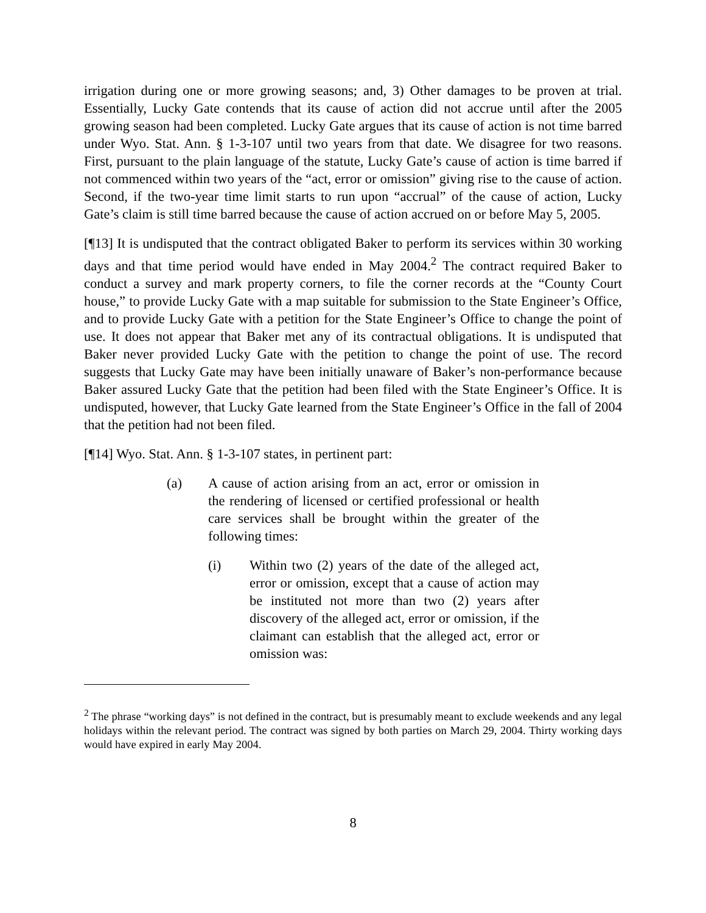irrigation during one or more growing seasons; and, 3) Other damages to be proven at trial. Essentially, Lucky Gate contends that its cause of action did not accrue until after the 2005 growing season had been completed. Lucky Gate argues that its cause of action is not time barred under Wyo. Stat. Ann. § 1-3-107 until two years from that date. We disagree for two reasons. First, pursuant to the plain language of the statute, Lucky Gate’s cause of action is time barred if not commenced within two years of the “act, error or omission” giving rise to the cause of action. Second, if the two-year time limit starts to run upon “accrual” of the cause of action, Lucky Gate’s claim is still time barred because the cause of action accrued on or before May 5, 2005.
[¶13] It is undisputed that the contract obligated Baker to perform its services within 30 working days and that time period would have ended in May 2004.<sup>2</sup> The contract required Baker to conduct a survey and mark property corners, to file the corner records at the “County Court house,” to provide Lucky Gate with a map suitable for submission to the State Engineer’s Office, and to provide Lucky Gate with a petition for the State Engineer’s Office to change the point of use. It does not appear that Baker met any of its contractual obligations. It is undisputed that Baker never provided Lucky Gate with the petition to change the point of use. The record suggests that Lucky Gate may have been initially unaware of Baker’s non-performance because Baker assured Lucky Gate that the petition had been filed with the State Engineer’s Office. It is undisputed, however, that Lucky Gate learned from the State Engineer’s Office in the fall of 2004 that the petition had not been filed.
[¶14] Wyo. Stat. Ann. § 1-3-107 states, in pertinent part:
(a) A cause of action arising from an act, error or omission in the rendering of licensed or certified professional or health care services shall be brought within the greater of the following times:
(i) Within two (2) years of the date of the alleged act, error or omission, except that a cause of action may be instituted not more than two (2) years after discovery of the alleged act, error or omission, if the claimant can establish that the alleged act, error or omission was:
<sup>2</sup> The phrase “working days” is not defined in the contract, but is presumably meant to exclude weekends and any legal holidays within the relevant period. The contract was signed by both parties on March 29, 2004. Thirty working days would have expired in early May 2004.
8